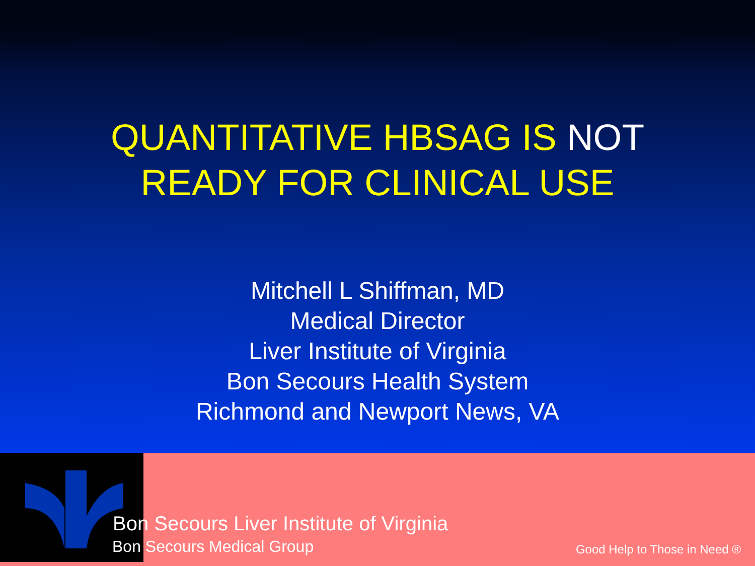QUANTITATIVE HBSAG IS NOT
READY FOR CLINICAL USE
Mitchell L Shiffman, MD
Medical Director
Liver Institute of Virginia
Bon Secours Health System
Richmond and Newport News, VA
Bon Secours Liver Institute of Virginia
Bon Secours Medical Group Good Help to Those in Need ®